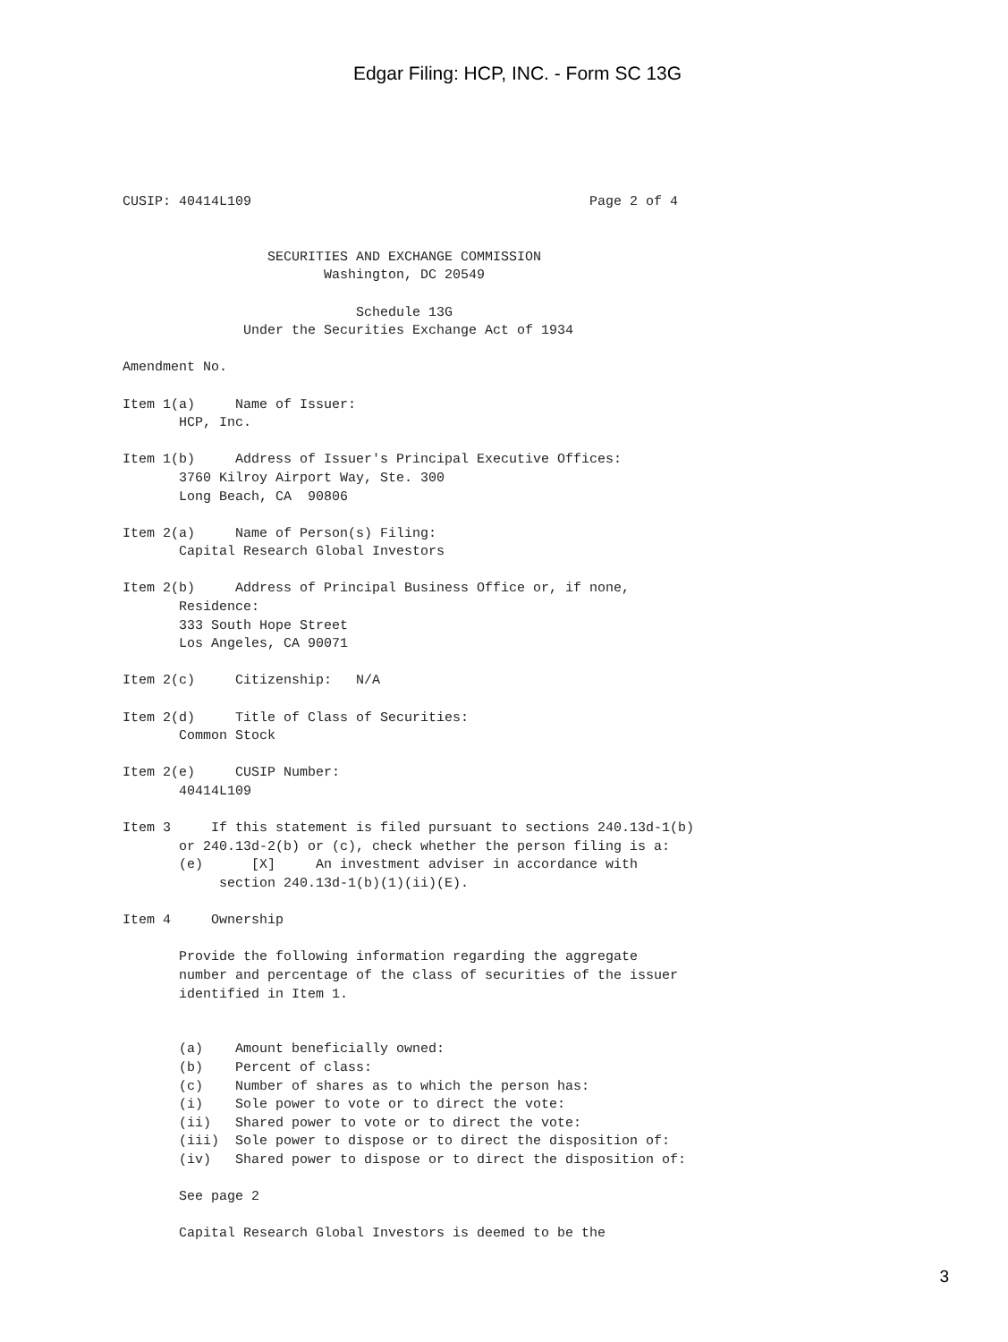Edgar Filing: HCP, INC. - Form SC 13G
CUSIP: 40414L109                                          Page 2 of 4


                  SECURITIES AND EXCHANGE COMMISSION
                         Washington, DC 20549

                             Schedule 13G
               Under the Securities Exchange Act of 1934

Amendment No.

Item 1(a)     Name of Issuer:
       HCP, Inc.

Item 1(b)     Address of Issuer's Principal Executive Offices:
       3760 Kilroy Airport Way, Ste. 300
       Long Beach, CA  90806

Item 2(a)     Name of Person(s) Filing:
       Capital Research Global Investors

Item 2(b)     Address of Principal Business Office or, if none,
       Residence:
       333 South Hope Street
       Los Angeles, CA 90071

Item 2(c)     Citizenship:   N/A

Item 2(d)     Title of Class of Securities:
       Common Stock

Item 2(e)     CUSIP Number:
       40414L109

Item 3     If this statement is filed pursuant to sections 240.13d-1(b)
       or 240.13d-2(b) or (c), check whether the person filing is a:
       (e)      [X]     An investment adviser in accordance with
            section 240.13d-1(b)(1)(ii)(E).

Item 4     Ownership

       Provide the following information regarding the aggregate
       number and percentage of the class of securities of the issuer
       identified in Item 1.


       (a)    Amount beneficially owned:
       (b)    Percent of class:
       (c)    Number of shares as to which the person has:
       (i)    Sole power to vote or to direct the vote:
       (ii)   Shared power to vote or to direct the vote:
       (iii)  Sole power to dispose or to direct the disposition of:
       (iv)   Shared power to dispose or to direct the disposition of:

       See page 2

       Capital Research Global Investors is deemed to be the
3